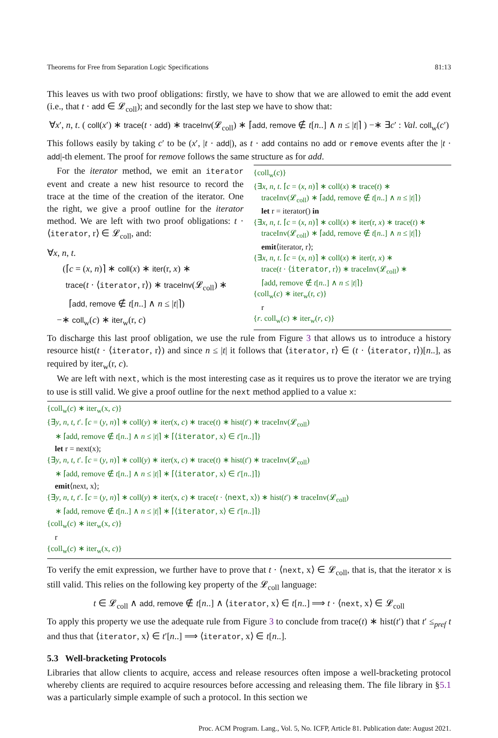Theorems for Free from Separation Logic Specifications 81:13
This leaves us with two proof obligations: firstly, we have to show that we are allowed to emit the add event (i.e., that t · add ∈ 𝓛<sub>coll</sub>); and secondly for the last step we have to show that:
∀x′, n, t. ( coll(x′) ∗ trace(t · add) ∗ traceInv(𝓛<sub>coll</sub>) ∗ ⌈add, remove ∉ t[n..] ∧ n ≤ |t|⌉ ) −∗ ∃c′ : Val. coll<sub>w</sub>(c′)
This follows easily by taking c′ to be (x′, |t · add|), as t · add contains no add or remove events after the |t · add|-th element. The proof for remove follows the same structure as for add.
For the iterator method, we emit an iterator event and create a new hist resource to record the trace at the time of the creation of the iterator. One the right, we give a proof outline for the iterator method. We are left with two proof obligations: t · ⟨iterator, r⟩ ∈ 𝓛<sub>coll</sub>, and:
∀x, n, t.
(⌈c = (x, n)⌉ ∗ coll(x) ∗ iter(r, x) ∗
trace(t · ⟨iterator, r⟩) ∗ traceInv(𝓛<sub>coll</sub>) ∗
⌈add, remove ∉ t[n..] ∧ n ≤ |t|⌉)
−∗ coll<sub>w</sub>(c) ∗ iter<sub>w</sub>(r, c)
{coll<sub>w</sub>(c)}
{∃x, n, t. ⌈c = (x, n)⌉ ∗ coll(x) ∗ trace(t) ∗
traceInv(𝓛<sub>coll</sub>) ∗ ⌈add, remove ∉ t[n..] ∧ n ≤ |t|⌉}
let r = iterator() in
{∃x, n, t. ⌈c = (x, n)⌉ ∗ coll(x) ∗ iter(r, x) ∗ trace(t) ∗
traceInv(𝓛<sub>coll</sub>) ∗ ⌈add, remove ∉ t[n..] ∧ n ≤ |t|⌉}
emit⟨iterator, r⟩;
{∃x, n, t. ⌈c = (x, n)⌉ ∗ coll(x) ∗ iter(r, x) ∗
trace(t · ⟨iterator, r⟩) ∗ traceInv(𝓛<sub>coll</sub>) ∗
⌈add, remove ∉ t[n..] ∧ n ≤ |t|⌉}
{coll<sub>w</sub>(c) ∗ iter<sub>w</sub>(r, c)}
r
{r. coll<sub>w</sub>(c) ∗ iter<sub>w</sub>(r, c)}
To discharge this last proof obligation, we use the rule from Figure 3 that allows us to introduce a history resource hist(t · ⟨iterator, r⟩) and since n ≤ |t| it follows that ⟨iterator, r⟩ ∈ (t · ⟨iterator, r⟩)[n..], as required by iter<sub>w</sub>(r, c).
We are left with next, which is the most interesting case as it requires us to prove the iterator we are trying to use is still valid. We give a proof outline for the next method applied to a value x:
{coll<sub>w</sub>(c) ∗ iter<sub>w</sub>(x, c)}
{∃y, n, t, t′. ⌈c = (y, n)⌉ ∗ coll(y) ∗ iter(x, c) ∗ trace(t) ∗ hist(t′) ∗ traceInv(𝓛<sub>coll</sub>)
∗ ⌈add, remove ∉ t[n..] ∧ n ≤ |t|⌉ ∗ ⌈⟨iterator, x⟩ ∈ t′[n..]⌉}
let r = next(x);
{∃y, n, t, t′. ⌈c = (y, n)⌉ ∗ coll(y) ∗ iter(x, c) ∗ trace(t) ∗ hist(t′) ∗ traceInv(𝓛<sub>coll</sub>)
∗ ⌈add, remove ∉ t[n..] ∧ n ≤ |t|⌉ ∗ ⌈⟨iterator, x⟩ ∈ t′[n..]⌉}
emit⟨next, x⟩;
{∃y, n, t, t′. ⌈c = (y, n)⌉ ∗ coll(y) ∗ iter(x, c) ∗ trace(t · ⟨next, x⟩) ∗ hist(t′) ∗ traceInv(𝓛<sub>coll</sub>)
∗ ⌈add, remove ∉ t[n..] ∧ n ≤ |t|⌉ ∗ ⌈⟨iterator, x⟩ ∈ t′[n..]⌉}
{coll<sub>w</sub>(c) ∗ iter<sub>w</sub>(x, c)}
r
{coll<sub>w</sub>(c) ∗ iter<sub>w</sub>(x, c)}
To verify the emit expression, we further have to prove that t · ⟨next, x⟩ ∈ 𝓛<sub>coll</sub>, that is, that the iterator x is still valid. This relies on the following key property of the 𝓛<sub>coll</sub> language:
t ∈ 𝓛<sub>coll</sub> ∧ add, remove ∉ t[n..] ∧ ⟨iterator, x⟩ ∈ t[n..] ⟹ t · ⟨next, x⟩ ∈ 𝓛<sub>coll</sub>
To apply this property we use the adequate rule from Figure 3 to conclude from trace(t) ∗ hist(t′) that t′ ≤<sub>pref</sub> t and thus that ⟨iterator, x⟩ ∈ t′[n..] ⟹ ⟨iterator, x⟩ ∈ t[n..].
5.3 Well-bracketing Protocols
Libraries that allow clients to acquire, access and release resources often impose a well-bracketing protocol whereby clients are required to acquire resources before accessing and releasing them. The file library in §5.1 was a particularly simple example of such a protocol. In this section we
Proc. ACM Program. Lang., Vol. 5, No. ICFP, Article 81. Publication date: August 2021.